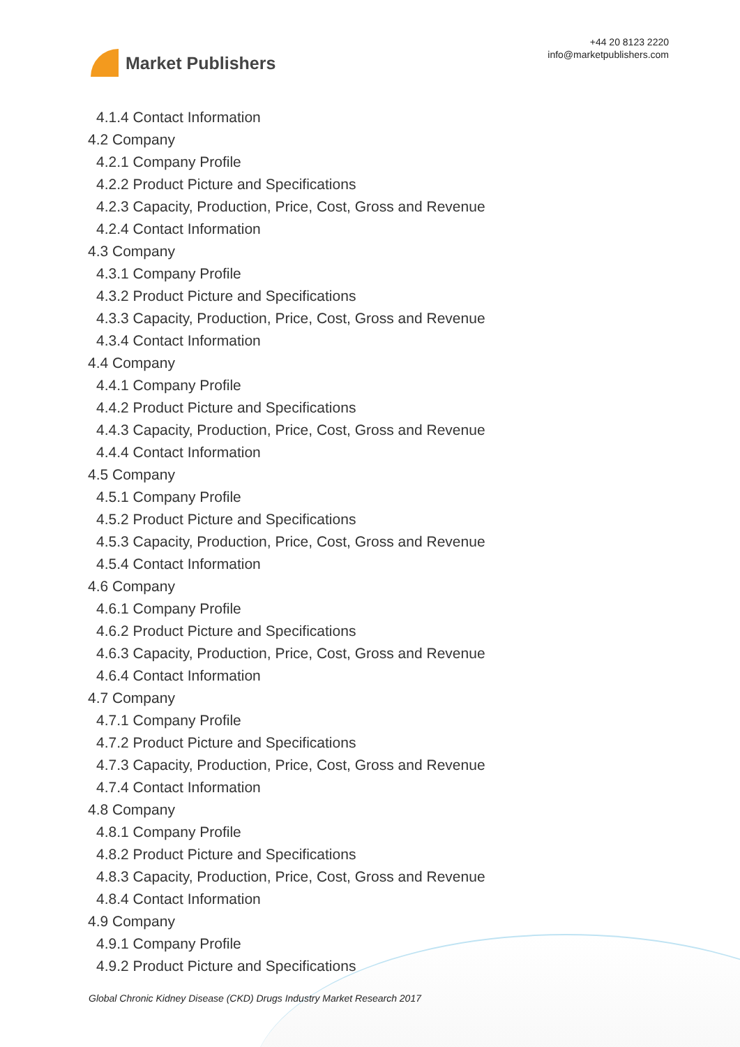Market Publishers
+44 20 8123 2220
info@marketpublishers.com
4.1.4 Contact Information
4.2 Company
4.2.1 Company Profile
4.2.2 Product Picture and Specifications
4.2.3 Capacity, Production, Price, Cost, Gross and Revenue
4.2.4 Contact Information
4.3 Company
4.3.1 Company Profile
4.3.2 Product Picture and Specifications
4.3.3 Capacity, Production, Price, Cost, Gross and Revenue
4.3.4 Contact Information
4.4 Company
4.4.1 Company Profile
4.4.2 Product Picture and Specifications
4.4.3 Capacity, Production, Price, Cost, Gross and Revenue
4.4.4 Contact Information
4.5 Company
4.5.1 Company Profile
4.5.2 Product Picture and Specifications
4.5.3 Capacity, Production, Price, Cost, Gross and Revenue
4.5.4 Contact Information
4.6 Company
4.6.1 Company Profile
4.6.2 Product Picture and Specifications
4.6.3 Capacity, Production, Price, Cost, Gross and Revenue
4.6.4 Contact Information
4.7 Company
4.7.1 Company Profile
4.7.2 Product Picture and Specifications
4.7.3 Capacity, Production, Price, Cost, Gross and Revenue
4.7.4 Contact Information
4.8 Company
4.8.1 Company Profile
4.8.2 Product Picture and Specifications
4.8.3 Capacity, Production, Price, Cost, Gross and Revenue
4.8.4 Contact Information
4.9 Company
4.9.1 Company Profile
4.9.2 Product Picture and Specifications
Global Chronic Kidney Disease (CKD) Drugs Industry Market Research 2017